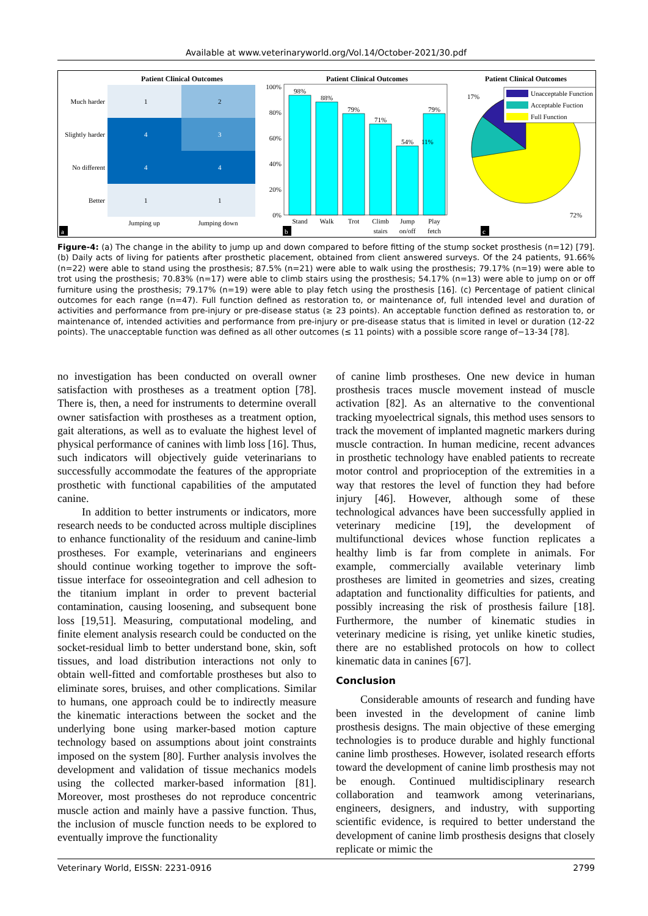Available at www.veterinaryworld.org/Vol.14/October-2021/30.pdf
Patient Clinical Outcomes
1
2
4
3
4
4
1
1
Much harder
Slightly harder
No different
Better
Jumping up
Jumping down
a
Patient Clinical Outcomes
0%
20%
40%
60%
80%
100%
98%
88%
79%
71%
54%
79%
Stand
Walk
Trot
Climb
stairs
Jump
on/off
Play
fetch
b
Patient Clinical Outcomes
Unacceptable Function
Acceptable Fuction
Full Function
17%
11%
72%
c
Figure-4: (a) The change in the ability to jump up and down compared to before fitting of the stump socket prosthesis (n=12) [79]. (b) Daily acts of living for patients after prosthetic placement, obtained from client answered surveys. Of the 24 patients, 91.66% (n=22) were able to stand using the prosthesis; 87.5% (n=21) were able to walk using the prosthesis; 79.17% (n=19) were able to trot using the prosthesis; 70.83% (n=17) were able to climb stairs using the prosthesis; 54.17% (n=13) were able to jump on or off furniture using the prosthesis; 79.17% (n=19) were able to play fetch using the prosthesis [16]. (c) Percentage of patient clinical outcomes for each range (n=47). Full function defined as restoration to, or maintenance of, full intended level and duration of activities and performance from pre-injury or pre-disease status (≥ 23 points). An acceptable function defined as restoration to, or maintenance of, intended activities and performance from pre-injury or pre-disease status that is limited in level or duration (12-22 points). The unacceptable function was defined as all other outcomes (≤ 11 points) with a possible score range of−13-34 [78].
no investigation has been conducted on overall owner satisfaction with prostheses as a treatment option [78]. There is, then, a need for instruments to determine overall owner satisfaction with prostheses as a treatment option, gait alterations, as well as to evaluate the highest level of physical performance of canines with limb loss [16]. Thus, such indicators will objectively guide veterinarians to successfully accommodate the features of the appropriate prosthetic with functional capabilities of the amputated canine.
In addition to better instruments or indicators, more research needs to be conducted across multiple disciplines to enhance functionality of the residuum and canine-limb prostheses. For example, veterinarians and engineers should continue working together to improve the soft-tissue interface for osseointegration and cell adhesion to the titanium implant in order to prevent bacterial contamination, causing loosening, and subsequent bone loss [19,51]. Measuring, computational modeling, and finite element analysis research could be conducted on the socket-residual limb to better understand bone, skin, soft tissues, and load distribution interactions not only to obtain well-fitted and comfortable prostheses but also to eliminate sores, bruises, and other complications. Similar to humans, one approach could be to indirectly measure the kinematic interactions between the socket and the underlying bone using marker-based motion capture technology based on assumptions about joint constraints imposed on the system [80]. Further analysis involves the development and validation of tissue mechanics models using the collected marker-based information [81]. Moreover, most prostheses do not reproduce concentric muscle action and mainly have a passive function. Thus, the inclusion of muscle function needs to be explored to eventually improve the functionality
of canine limb prostheses. One new device in human prosthesis traces muscle movement instead of muscle activation [82]. As an alternative to the conventional tracking myoelectrical signals, this method uses sensors to track the movement of implanted magnetic markers during muscle contraction. In human medicine, recent advances in prosthetic technology have enabled patients to recreate motor control and proprioception of the extremities in a way that restores the level of function they had before injury [46]. However, although some of these technological advances have been successfully applied in veterinary medicine [19], the development of multifunctional devices whose function replicates a healthy limb is far from complete in animals. For example, commercially available veterinary limb prostheses are limited in geometries and sizes, creating adaptation and functionality difficulties for patients, and possibly increasing the risk of prosthesis failure [18]. Furthermore, the number of kinematic studies in veterinary medicine is rising, yet unlike kinetic studies, there are no established protocols on how to collect kinematic data in canines [67].
Conclusion
Considerable amounts of research and funding have been invested in the development of canine limb prosthesis designs. The main objective of these emerging technologies is to produce durable and highly functional canine limb prostheses. However, isolated research efforts toward the development of canine limb prosthesis may not be enough. Continued multidisciplinary research collaboration and teamwork among veterinarians, engineers, designers, and industry, with supporting scientific evidence, is required to better understand the development of canine limb prosthesis designs that closely replicate or mimic the
Veterinary World, EISSN: 2231-0916 2799